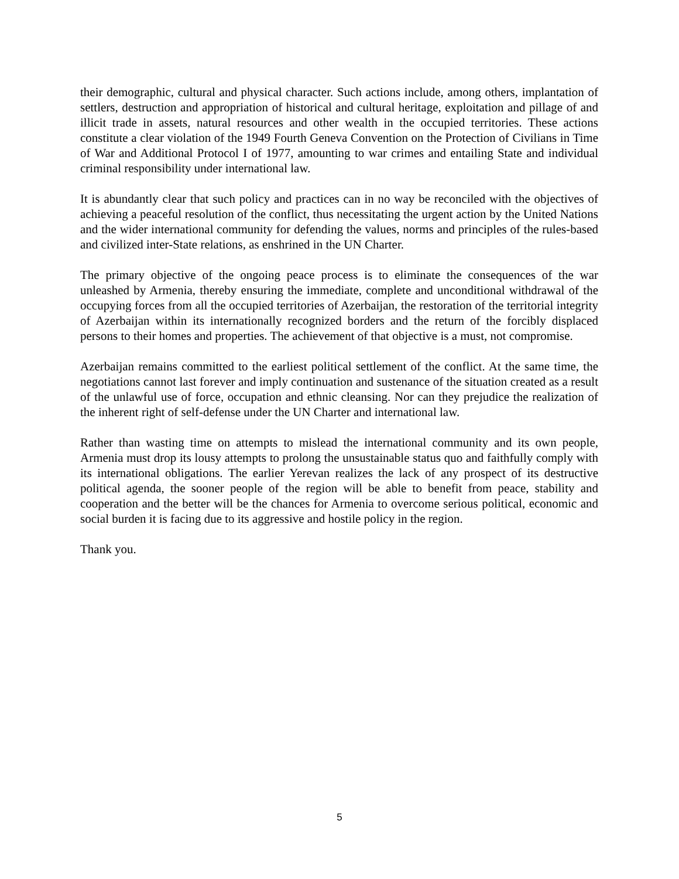their demographic, cultural and physical character. Such actions include, among others, implantation of settlers, destruction and appropriation of historical and cultural heritage, exploitation and pillage of and illicit trade in assets, natural resources and other wealth in the occupied territories. These actions constitute a clear violation of the 1949 Fourth Geneva Convention on the Protection of Civilians in Time of War and Additional Protocol I of 1977, amounting to war crimes and entailing State and individual criminal responsibility under international law.
It is abundantly clear that such policy and practices can in no way be reconciled with the objectives of achieving a peaceful resolution of the conflict, thus necessitating the urgent action by the United Nations and the wider international community for defending the values, norms and principles of the rules-based and civilized inter-State relations, as enshrined in the UN Charter.
The primary objective of the ongoing peace process is to eliminate the consequences of the war unleashed by Armenia, thereby ensuring the immediate, complete and unconditional withdrawal of the occupying forces from all the occupied territories of Azerbaijan, the restoration of the territorial integrity of Azerbaijan within its internationally recognized borders and the return of the forcibly displaced persons to their homes and properties. The achievement of that objective is a must, not compromise.
Azerbaijan remains committed to the earliest political settlement of the conflict. At the same time, the negotiations cannot last forever and imply continuation and sustenance of the situation created as a result of the unlawful use of force, occupation and ethnic cleansing. Nor can they prejudice the realization of the inherent right of self-defense under the UN Charter and international law.
Rather than wasting time on attempts to mislead the international community and its own people, Armenia must drop its lousy attempts to prolong the unsustainable status quo and faithfully comply with its international obligations. The earlier Yerevan realizes the lack of any prospect of its destructive political agenda, the sooner people of the region will be able to benefit from peace, stability and cooperation and the better will be the chances for Armenia to overcome serious political, economic and social burden it is facing due to its aggressive and hostile policy in the region.
Thank you.
5